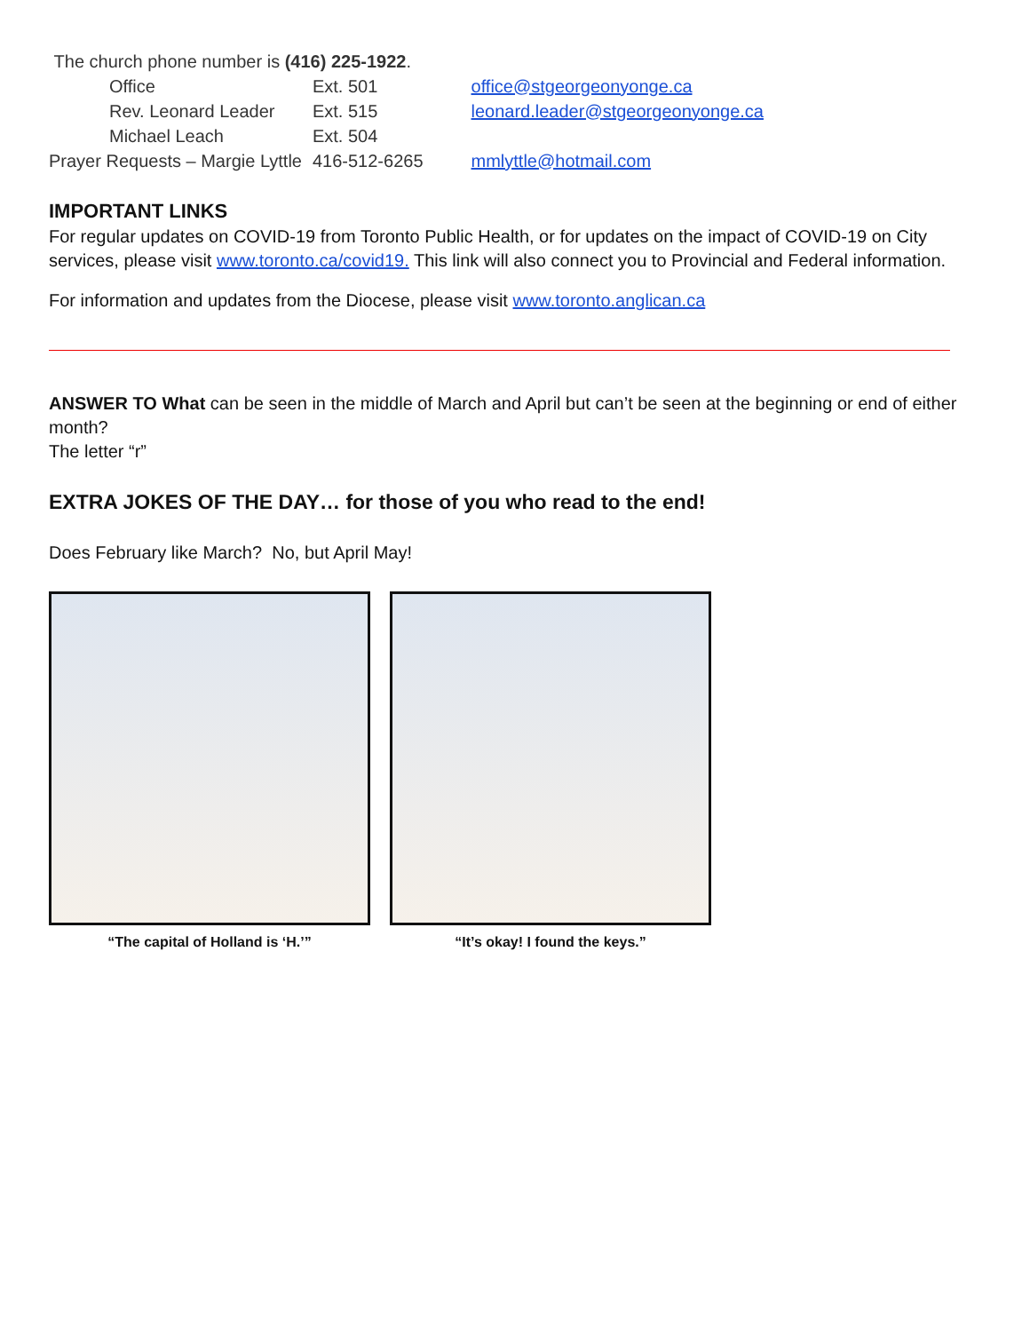| The church phone number is (416) 225-1922 . | | | |
| Office | Ext. 501 | | office@stgeorgeonyonge.ca |
| Rev. Leonard Leader | Ext. 515 | | leonard.leader@stgeorgeonyonge.ca |
| Michael Leach | Ext. 504 | | |
| Prayer Requests – Margie Lyttle | 416-512-6265 | | mmlyttle@hotmail.com |
IMPORTANT LINKS
For regular updates on COVID-19 from Toronto Public Health, or for updates on the impact of COVID-19 on City services, please visit www.toronto.ca/covid19. This link will also connect you to Provincial and Federal information.
For information and updates from the Diocese, please visit www.toronto.anglican.ca
ANSWER TO What can be seen in the middle of March and April but can’t be seen at the beginning or end of either month?
The letter “r”
EXTRA JOKES OF THE DAY… for those of you who read to the end!
Does February like March? No, but April May!
“The capital of Holland is ‘H.’”
“It’s okay! I found the keys.”